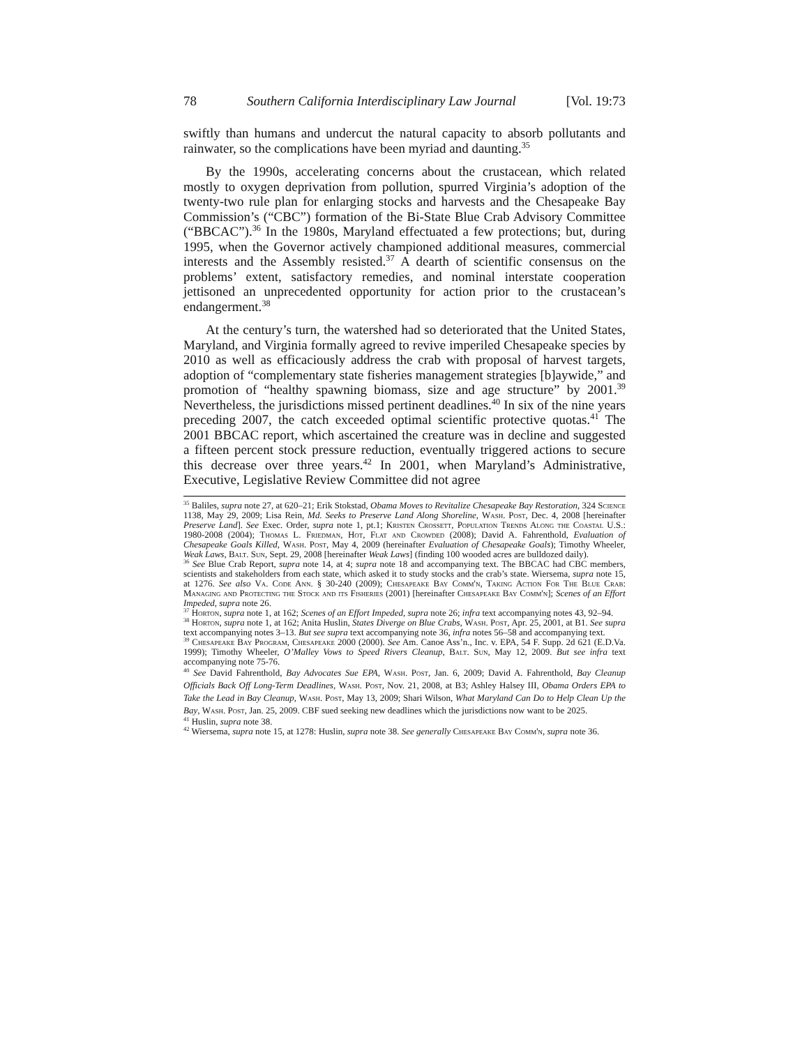78 Southern California Interdisciplinary Law Journal [Vol. 19:73
swiftly than humans and undercut the natural capacity to absorb pollutants and rainwater, so the complications have been myriad and daunting.<sup>35</sup>
By the 1990s, accelerating concerns about the crustacean, which related mostly to oxygen deprivation from pollution, spurred Virginia’s adoption of the twenty-two rule plan for enlarging stocks and harvests and the Chesapeake Bay Commission’s (“CBC”) formation of the Bi-State Blue Crab Advisory Committee (“BBCAC”).<sup>36</sup> In the 1980s, Maryland effectuated a few protections; but, during 1995, when the Governor actively championed additional measures, commercial interests and the Assembly resisted.<sup>37</sup> A dearth of scientific consensus on the problems’ extent, satisfactory remedies, and nominal interstate cooperation jettisoned an unprecedented opportunity for action prior to the crustacean’s endangerment.<sup>38</sup>
At the century’s turn, the watershed had so deteriorated that the United States, Maryland, and Virginia formally agreed to revive imperiled Chesapeake species by 2010 as well as efficaciously address the crab with proposal of harvest targets, adoption of “complementary state fisheries management strategies [b]aywide,” and promotion of “healthy spawning biomass, size and age structure” by 2001.<sup>39</sup> Nevertheless, the jurisdictions missed pertinent deadlines.<sup>40</sup> In six of the nine years preceding 2007, the catch exceeded optimal scientific protective quotas.<sup>41</sup> The 2001 BBCAC report, which ascertained the creature was in decline and suggested a fifteen percent stock pressure reduction, eventually triggered actions to secure this decrease over three years.<sup>42</sup> In 2001, when Maryland’s Administrative, Executive, Legislative Review Committee did not agree
<sup>35</sup> Baliles, supra note 27, at 620–21; Erik Stokstad, Obama Moves to Revitalize Chesapeake Bay Restoration, 324 Science 1138, May 29, 2009; Lisa Rein, Md. Seeks to Preserve Land Along Shoreline, Wash. Post, Dec. 4, 2008 [hereinafter Preserve Land]. See Exec. Order, supra note 1, pt.1; Kristen Crossett, Population Trends Along the Coastal U.S.: 1980-2008 (2004); Thomas L. Friedman, Hot, Flat and Crowded (2008); David A. Fahrenthold, Evaluation of Chesapeake Goals Killed, Wash. Post, May 4, 2009 (hereinafter Evaluation of Chesapeake Goals); Timothy Wheeler, Weak Laws, Balt. Sun, Sept. 29, 2008 [hereinafter Weak Laws] (finding 100 wooded acres are bulldozed daily).
<sup>36</sup> See Blue Crab Report, supra note 14, at 4; supra note 18 and accompanying text. The BBCAC had CBC members, scientists and stakeholders from each state, which asked it to study stocks and the crab’s state. Wiersema, supra note 15, at 1276. See also Va. Code Ann. § 30-240 (2009); Chesapeake Bay Comm'n, Taking Action For The Blue Crab: Managing and Protecting the Stock and its Fisheries (2001) [hereinafter Chesapeake Bay Comm'n]; Scenes of an Effort Impeded, supra note 26.
<sup>37</sup> Horton, supra note 1, at 162; Scenes of an Effort Impeded, supra note 26; infra text accompanying notes 43, 92–94.
<sup>38</sup> Horton, supra note 1, at 162; Anita Huslin, States Diverge on Blue Crabs, Wash. Post, Apr. 25, 2001, at B1. See supra text accompanying notes 3–13. But see supra text accompanying note 36, infra notes 56–58 and accompanying text.
<sup>39</sup> Chesapeake Bay Program, Chesapeake 2000 (2000). See Am. Canoe Ass’n., Inc. v. EPA, 54 F. Supp. 2d 621 (E.D.Va. 1999); Timothy Wheeler, O’Malley Vows to Speed Rivers Cleanup, Balt. Sun, May 12, 2009. But see infra text accompanying note 75-76.
<sup>40</sup> See David Fahrenthold, Bay Advocates Sue EPA, Wash. Post, Jan. 6, 2009; David A. Fahrenthold, Bay Cleanup Officials Back Off Long-Term Deadlines, Wash. Post, Nov. 21, 2008, at B3; Ashley Halsey III, Obama Orders EPA to Take the Lead in Bay Cleanup, Wash. Post, May 13, 2009; Shari Wilson, What Maryland Can Do to Help Clean Up the Bay, Wash. Post, Jan. 25, 2009. CBF sued seeking new deadlines which the jurisdictions now want to be 2025.
<sup>41</sup> Huslin, supra note 38.
<sup>42</sup> Wiersema, supra note 15, at 1278: Huslin, supra note 38. See generally Chesapeake Bay Comm'n, supra note 36.